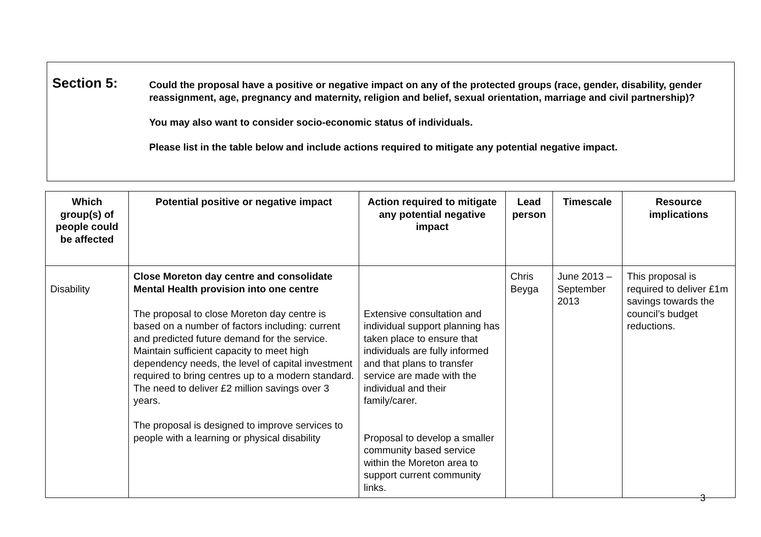Section 5:
Could the proposal have a positive or negative impact on any of the protected groups (race, gender, disability, gender reassignment, age, pregnancy and maternity, religion and belief, sexual orientation, marriage and civil partnership)?
You may also want to consider socio-economic status of individuals.
Please list in the table below and include actions required to mitigate any potential negative impact.
| Which group(s) of people could be affected | Potential positive or negative impact | Action required to mitigate any potential negative impact | Lead person | Timescale | Resource implications |
| --- | --- | --- | --- | --- | --- |
| Disability | Close Moreton day centre and consolidate Mental Health provision into one centre The proposal to close Moreton day centre is based on a number of factors including: current and predicted future demand for the service. Maintain sufficient capacity to meet high dependency needs, the level of capital investment required to bring centres up to a modern standard. The need to deliver £2 million savings over 3 years. The proposal is designed to improve services to people with a learning or physical disability | Extensive consultation and individual support planning has taken place to ensure that individuals are fully informed and that plans to transfer service are made with the individual and their family/carer. Proposal to develop a smaller community based service within the Moreton area to support current community links. | Chris Beyga | June 2013 – September 2013 | This proposal is required to deliver £1m savings towards the council’s budget reductions. |
3